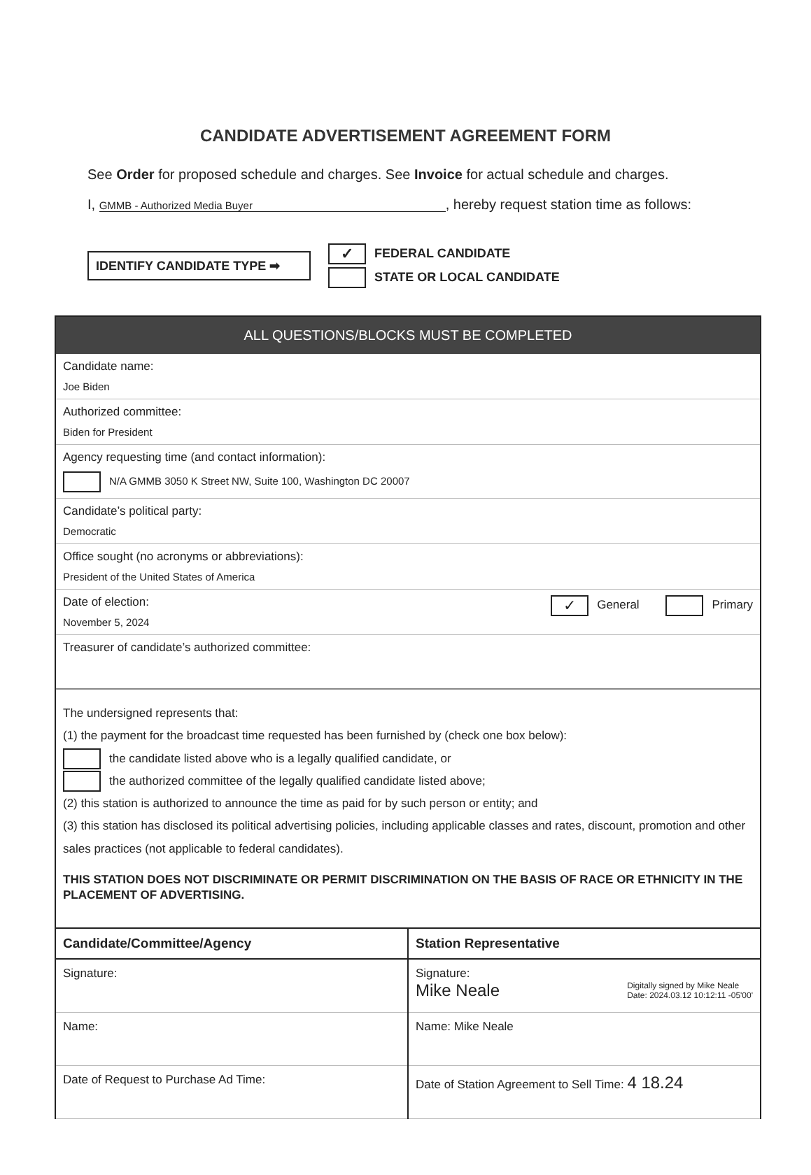CANDIDATE ADVERTISEMENT AGREEMENT FORM
See Order for proposed schedule and charges. See Invoice for actual schedule and charges.
I, GMMB - Authorized Media Buyer, hereby request station time as follows:
IDENTIFY CANDIDATE TYPE ➡
✓ FEDERAL CANDIDATE
STATE OR LOCAL CANDIDATE
ALL QUESTIONS/BLOCKS MUST BE COMPLETED
Candidate name:
Joe Biden
Authorized committee:
Biden for President
Agency requesting time (and contact information):
N/A GMMB 3050 K Street NW, Suite 100, Washington DC 20007
Candidate’s political party:
Democratic
Office sought (no acronyms or abbreviations):
President of the United States of America
Date of election:
November 5, 2024
✓ General Primary
Treasurer of candidate’s authorized committee:
The undersigned represents that:
(1) the payment for the broadcast time requested has been furnished by (check one box below):
the candidate listed above who is a legally qualified candidate, or
the authorized committee of the legally qualified candidate listed above;
(2) this station is authorized to announce the time as paid for by such person or entity; and
(3) this station has disclosed its political advertising policies, including applicable classes and rates, discount, promotion and other sales practices (not applicable to federal candidates).
THIS STATION DOES NOT DISCRIMINATE OR PERMIT DISCRIMINATION ON THE BASIS OF RACE OR ETHNICITY IN THE PLACEMENT OF ADVERTISING.
Candidate/Committee/Agency
Signature:
Name:
Date of Request to Purchase Ad Time:
Station Representative
Signature:
Mike Neale Digitally signed by Mike Neale
Date: 2024.03.12 10:12:11 -05'00'
Name: Mike Neale
Date of Station Agreement to Sell Time: 4 18.24